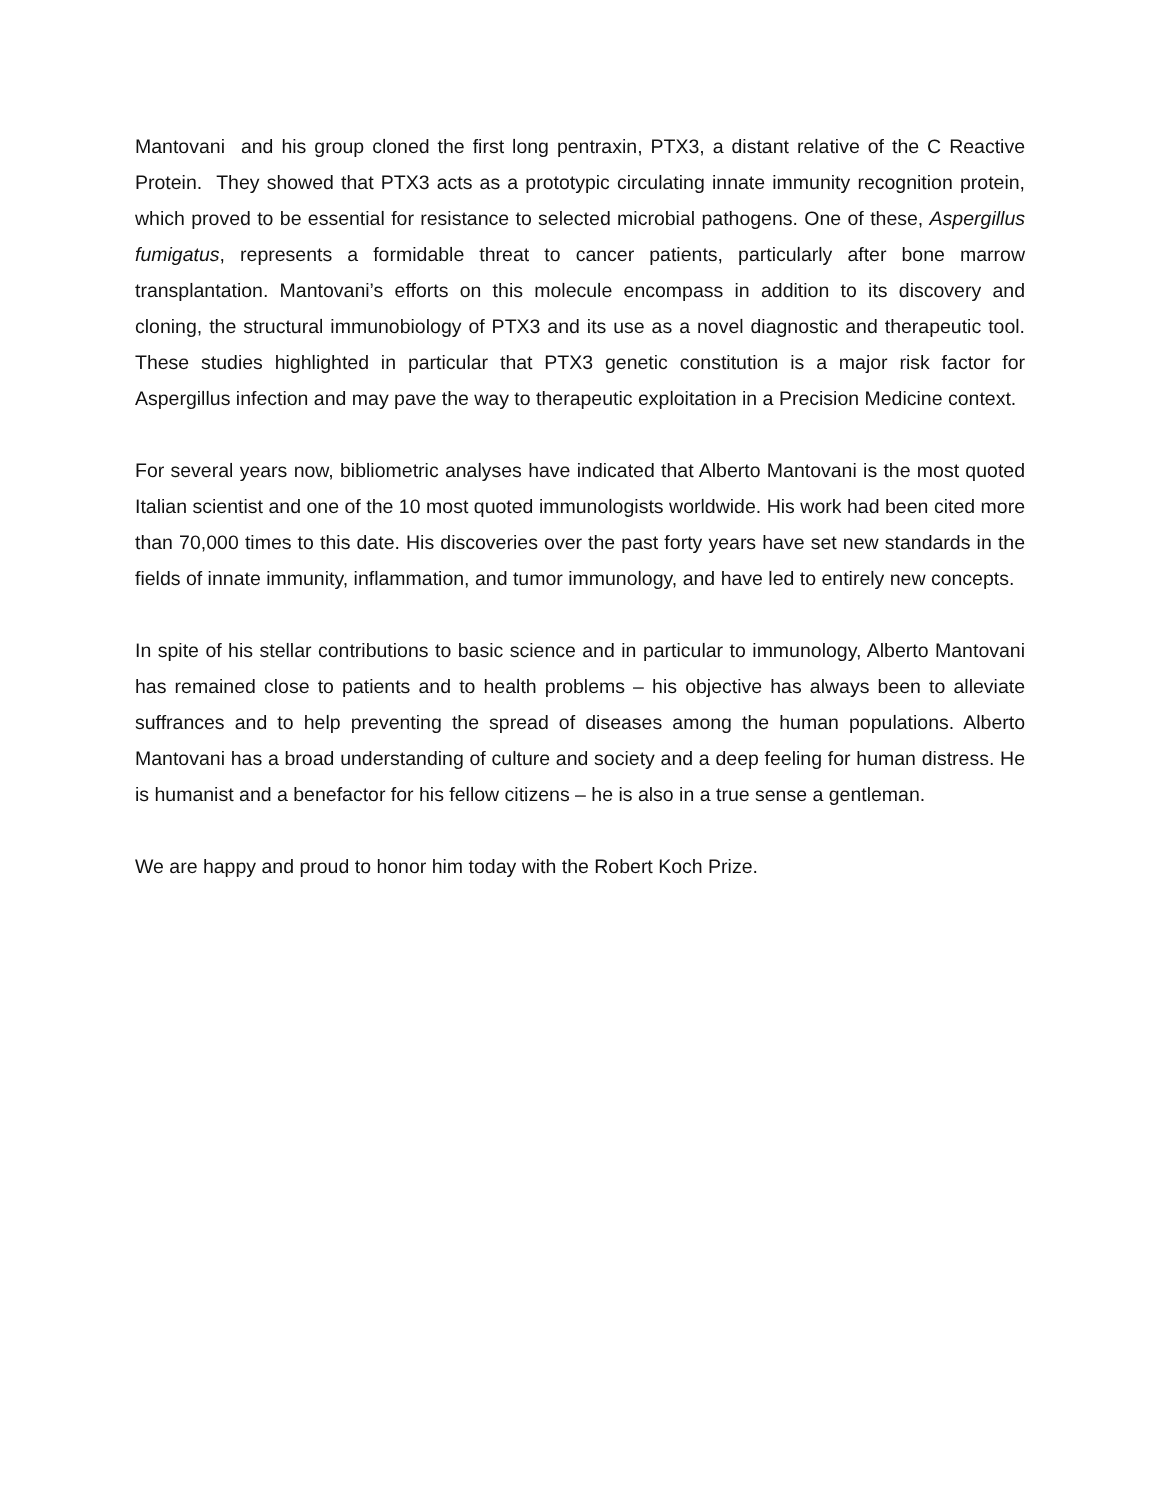Mantovani and his group cloned the first long pentraxin, PTX3, a distant relative of the C Reactive Protein. They showed that PTX3 acts as a prototypic circulating innate immunity recognition protein, which proved to be essential for resistance to selected microbial pathogens. One of these, Aspergillus fumigatus, represents a formidable threat to cancer patients, particularly after bone marrow transplantation. Mantovani’s efforts on this molecule encompass in addition to its discovery and cloning, the structural immunobiology of PTX3 and its use as a novel diagnostic and therapeutic tool. These studies highlighted in particular that PTX3 genetic constitution is a major risk factor for Aspergillus infection and may pave the way to therapeutic exploitation in a Precision Medicine context.
For several years now, bibliometric analyses have indicated that Alberto Mantovani is the most quoted Italian scientist and one of the 10 most quoted immunologists worldwide. His work had been cited more than 70,000 times to this date. His discoveries over the past forty years have set new standards in the fields of innate immunity, inflammation, and tumor immunology, and have led to entirely new concepts.
In spite of his stellar contributions to basic science and in particular to immunology, Alberto Mantovani has remained close to patients and to health problems – his objective has always been to alleviate suffrances and to help preventing the spread of diseases among the human populations. Alberto Mantovani has a broad understanding of culture and society and a deep feeling for human distress. He is humanist and a benefactor for his fellow citizens – he is also in a true sense a gentleman.
We are happy and proud to honor him today with the Robert Koch Prize.